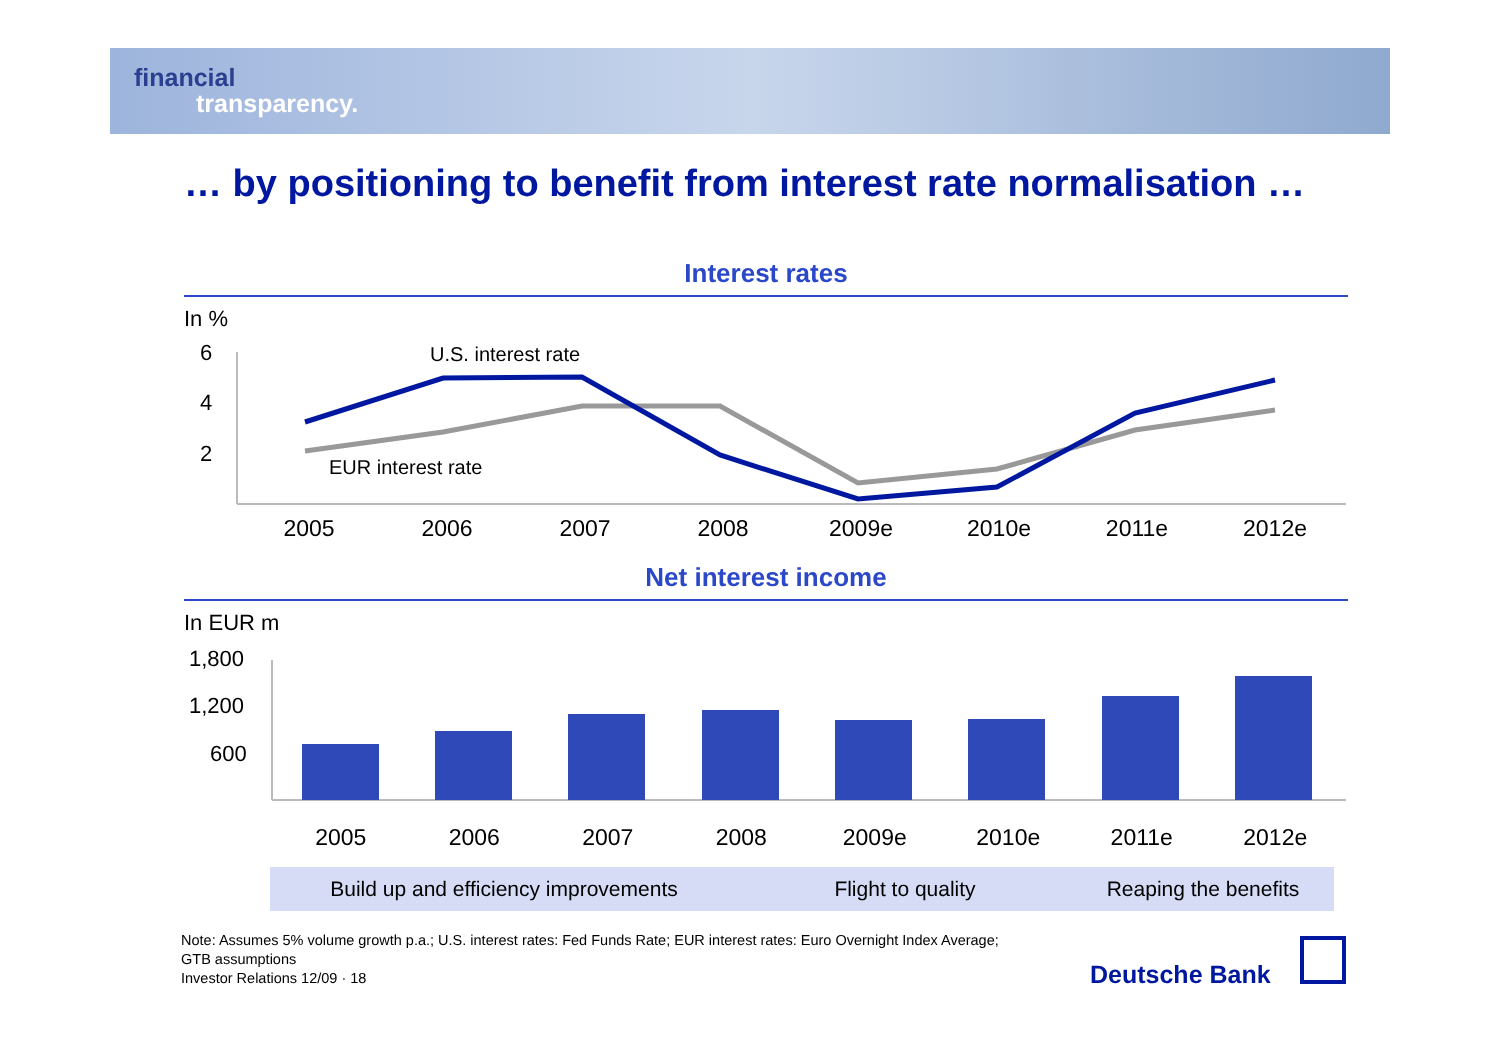financial
transparency.
… by positioning to benefit from interest rate normalisation …
Interest rates
In %
6
4
2
U.S. interest rate
EUR interest rate
2005 2006 2007 2008 2009e 2010e 2011e 2012e
Net interest income
In EUR m
1,800
1,200
600
2005 2006 2007 2008 2009e 2010e 2011e 2012e
Build up and efficiency improvements Flight to quality Reaping the benefits
Note: Assumes 5% volume growth p.a.; U.S. interest rates: Fed Funds Rate; EUR interest rates: Euro Overnight Index Average;
GTB assumptions
Investor Relations 12/09 · 18
Deutsche Bank